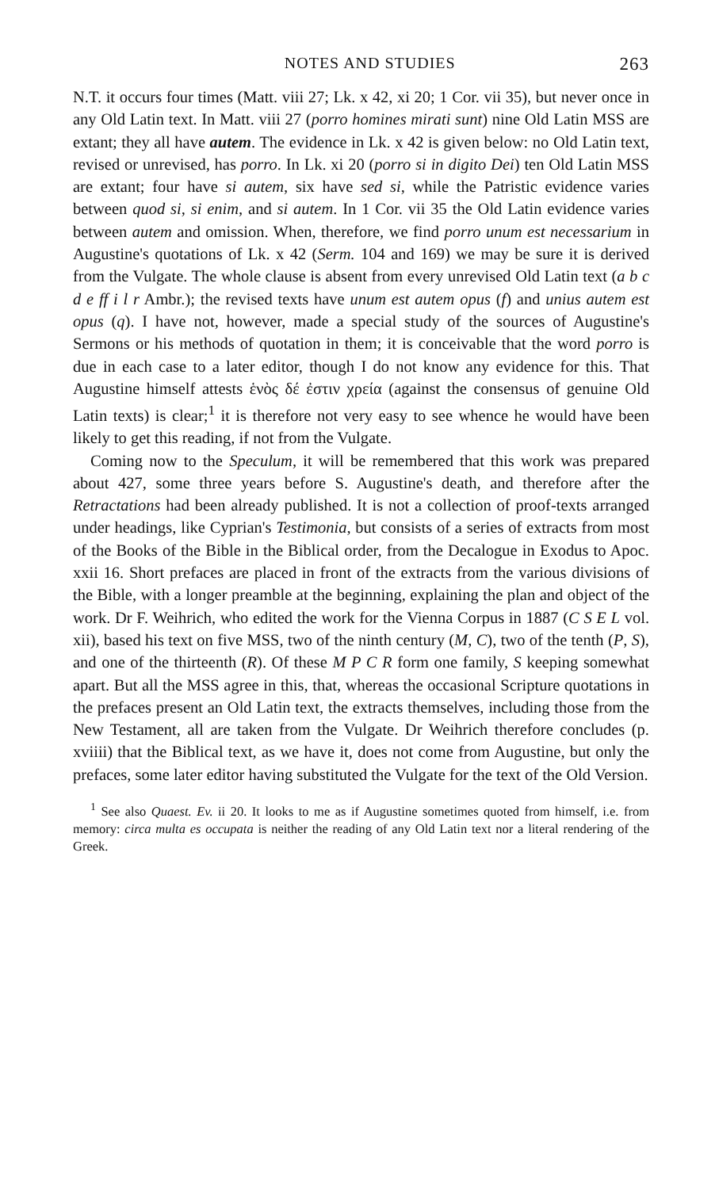NOTES AND STUDIES 263
N.T. it occurs four times (Matt. viii 27; Lk. x 42, xi 20; 1 Cor. vii 35), but never once in any Old Latin text. In Matt. viii 27 (porro homines mirati sunt) nine Old Latin MSS are extant; they all have autem. The evidence in Lk. x 42 is given below: no Old Latin text, revised or unrevised, has porro. In Lk. xi 20 (porro si in digito Dei) ten Old Latin MSS are extant; four have si autem, six have sed si, while the Patristic evidence varies between quod si, si enim, and si autem. In 1 Cor. vii 35 the Old Latin evidence varies between autem and omission. When, therefore, we find porro unum est necessarium in Augustine's quotations of Lk. x 42 (Serm. 104 and 169) we may be sure it is derived from the Vulgate. The whole clause is absent from every unrevised Old Latin text (a b c d e ff i l r Ambr.); the revised texts have unum est autem opus (f) and unius autem est opus (q). I have not, however, made a special study of the sources of Augustine's Sermons or his methods of quotation in them; it is conceivable that the word porro is due in each case to a later editor, though I do not know any evidence for this. That Augustine himself attests ἑνὸς δέ ἐστιν χρεία (against the consensus of genuine Old Latin texts) is clear;<sup>1</sup> it is therefore not very easy to see whence he would have been likely to get this reading, if not from the Vulgate.
Coming now to the Speculum, it will be remembered that this work was prepared about 427, some three years before S. Augustine's death, and therefore after the Retractations had been already published. It is not a collection of proof-texts arranged under headings, like Cyprian's Testimonia, but consists of a series of extracts from most of the Books of the Bible in the Biblical order, from the Decalogue in Exodus to Apoc. xxii 16. Short prefaces are placed in front of the extracts from the various divisions of the Bible, with a longer preamble at the beginning, explaining the plan and object of the work. Dr F. Weihrich, who edited the work for the Vienna Corpus in 1887 (C S E L vol. xii), based his text on five MSS, two of the ninth century (M, C), two of the tenth (P, S), and one of the thirteenth (R). Of these M P C R form one family, S keeping somewhat apart. But all the MSS agree in this, that, whereas the occasional Scripture quotations in the prefaces present an Old Latin text, the extracts themselves, including those from the New Testament, all are taken from the Vulgate. Dr Weihrich therefore concludes (p. xviiii) that the Biblical text, as we have it, does not come from Augustine, but only the prefaces, some later editor having substituted the Vulgate for the text of the Old Version.
<sup>1</sup> See also Quaest. Ev. ii 20. It looks to me as if Augustine sometimes quoted from himself, i.e. from memory: circa multa es occupata is neither the reading of any Old Latin text nor a literal rendering of the Greek.